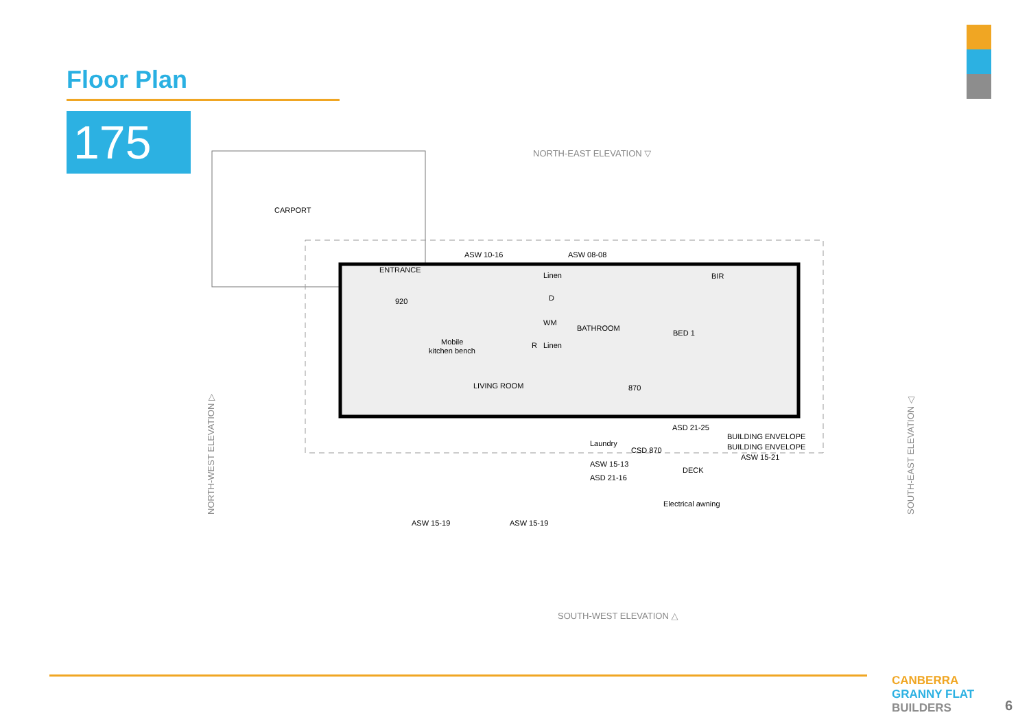Floor Plan
175 NORTH-EAST ELEVATION ▽
SOUTH-WEST ELEVATION △
NORTH-WEST ELEVATION ▷ SOUTH-EAST ELEVATION ◁
CARPORT
ENTRANCE
ASW 10-16
ASW 08-08
Linen
D
WM
BATHROOM
Linen
R
Mobile
kitchen bench
920
LIVING ROOM
870
BED 1
BIR
ASD 21-25
DECK
Electrical awning
ASW 15-19
ASW 15-19
Laundry
CSD 870
ASW 15-13
ASD 21-16
ASW 15-21
BUILDING ENVELOPE
BUILDING ENVELOPE
CANBERRA
GRANNY FLAT
BUILDERS
6